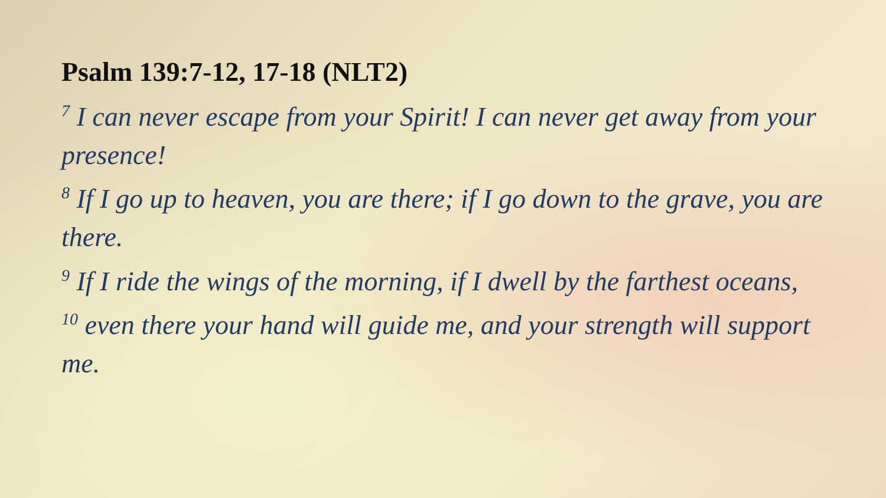Psalm 139:7-12, 17-18 (NLT2)
<sup>7</sup> I can never escape from your Spirit! I can never get away from your presence!
<sup>8</sup> If I go up to heaven, you are there; if I go down to the grave, you are there.
<sup>9</sup> If I ride the wings of the morning, if I dwell by the farthest oceans,
<sup>10</sup> even there your hand will guide me, and your strength will support me.